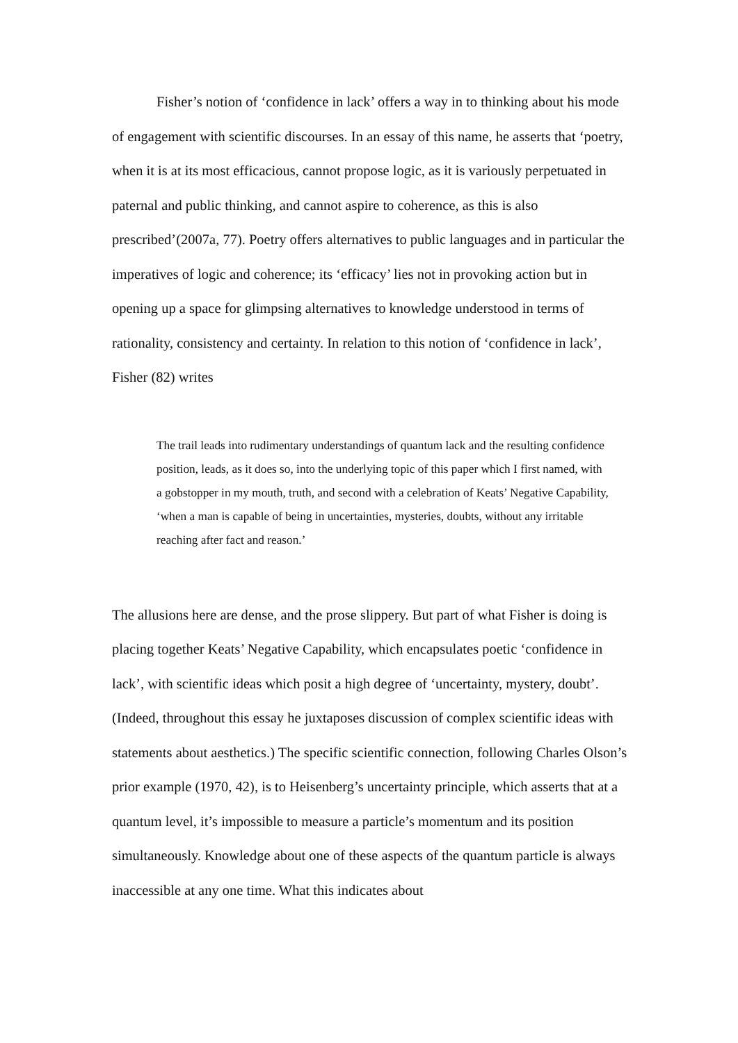Fisher’s notion of ‘confidence in lack’ offers a way in to thinking about his mode of engagement with scientific discourses. In an essay of this name, he asserts that ‘poetry, when it is at its most efficacious, cannot propose logic, as it is variously perpetuated in paternal and public thinking, and cannot aspire to coherence, as this is also prescribed’(2007a, 77). Poetry offers alternatives to public languages and in particular the imperatives of logic and coherence; its ‘efficacy’ lies not in provoking action but in opening up a space for glimpsing alternatives to knowledge understood in terms of rationality, consistency and certainty. In relation to this notion of ‘confidence in lack’, Fisher (82) writes
The trail leads into rudimentary understandings of quantum lack and the resulting confidence position, leads, as it does so, into the underlying topic of this paper which I first named, with a gobstopper in my mouth, truth, and second with a celebration of Keats’ Negative Capability, ‘when a man is capable of being in uncertainties, mysteries, doubts, without any irritable reaching after fact and reason.’
The allusions here are dense, and the prose slippery. But part of what Fisher is doing is placing together Keats’ Negative Capability, which encapsulates poetic ‘confidence in lack’, with scientific ideas which posit a high degree of ‘uncertainty, mystery, doubt’. (Indeed, throughout this essay he juxtaposes discussion of complex scientific ideas with statements about aesthetics.) The specific scientific connection, following Charles Olson’s prior example (1970, 42), is to Heisenberg’s uncertainty principle, which asserts that at a quantum level, it’s impossible to measure a particle’s momentum and its position simultaneously. Knowledge about one of these aspects of the quantum particle is always inaccessible at any one time. What this indicates about